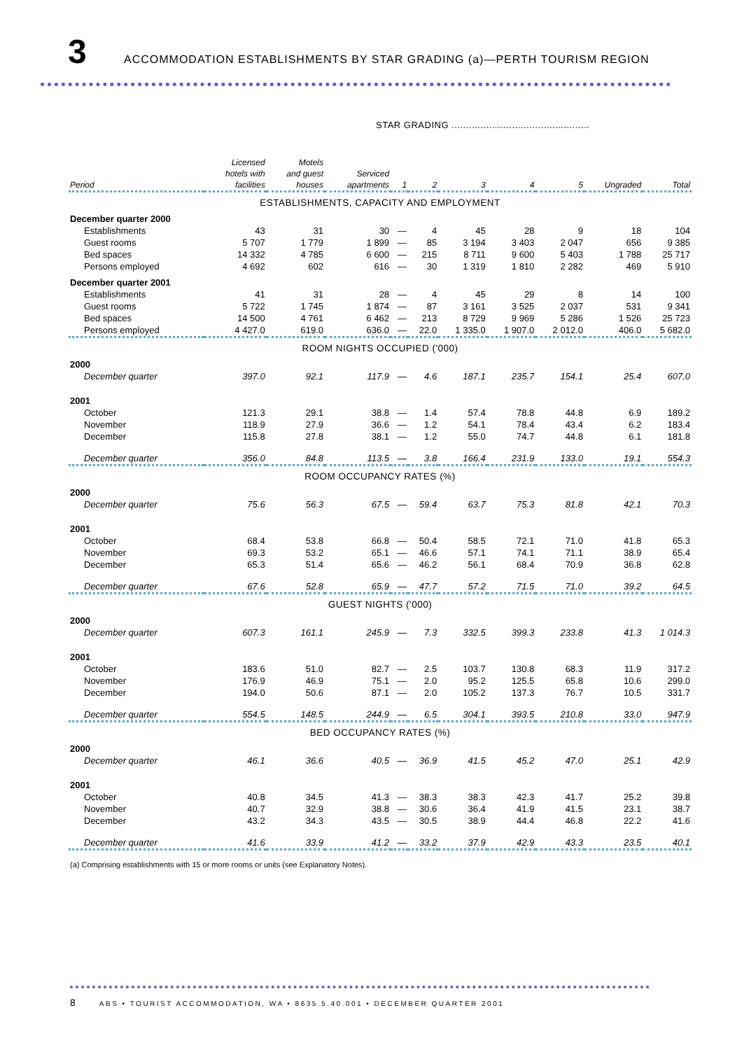3
ACCOMMODATION ESTABLISHMENTS BY STAR GRADING (a)—PERTH TOURISM REGION
STAR GRADING ................................................
| Period | Licensed hotels with facilities | Motels and guest houses | Serviced apartments | 1 | 2 | 3 | 4 | 5 | Ungraded | Total |
| --- | --- | --- | --- | --- | --- | --- | --- | --- | --- | --- |
| ESTABLISHMENTS, CAPACITY AND EMPLOYMENT | | | | | | | | | | |
| December quarter 2000 | | | | | | | | | | |
| Establishments | 43 | 31 | 30 | — | 4 | 45 | 28 | 9 | 18 | 104 |
| Guest rooms | 5 707 | 1 779 | 1 899 | — | 85 | 3 194 | 3 403 | 2 047 | 656 | 9 385 |
| Bed spaces | 14 332 | 4 785 | 6 600 | — | 215 | 8 711 | 9 600 | 5 403 | 1 788 | 25 717 |
| Persons employed | 4 692 | 602 | 616 | — | 30 | 1 319 | 1 810 | 2 282 | 469 | 5 910 |
| December quarter 2001 | | | | | | | | | | |
| Establishments | 41 | 31 | 28 | — | 4 | 45 | 29 | 8 | 14 | 100 |
| Guest rooms | 5 722 | 1 745 | 1 874 | — | 87 | 3 161 | 3 525 | 2 037 | 531 | 9 341 |
| Bed spaces | 14 500 | 4 761 | 6 462 | — | 213 | 8 729 | 9 969 | 5 286 | 1 526 | 25 723 |
| Persons employed | 4 427.0 | 619.0 | 636.0 | — | 22.0 | 1 335.0 | 1 907.0 | 2 012.0 | 406.0 | 5 682.0 |
| ROOM NIGHTS OCCUPIED ('000) | | | | | | | | | | |
| 2000 | | | | | | | | | | |
| December quarter | 397.0 | 92.1 | 117.9 | — | 4.6 | 187.1 | 235.7 | 154.1 | 25.4 | 607.0 |
| 2001 | | | | | | | | | | |
| October | 121.3 | 29.1 | 38.8 | — | 1.4 | 57.4 | 78.8 | 44.8 | 6.9 | 189.2 |
| November | 118.9 | 27.9 | 36.6 | — | 1.2 | 54.1 | 78.4 | 43.4 | 6.2 | 183.4 |
| December | 115.8 | 27.8 | 38.1 | — | 1.2 | 55.0 | 74.7 | 44.8 | 6.1 | 181.8 |
| December quarter | 356.0 | 84.8 | 113.5 | — | 3.8 | 166.4 | 231.9 | 133.0 | 19.1 | 554.3 |
| ROOM OCCUPANCY RATES (%) | | | | | | | | | | |
| 2000 | | | | | | | | | | |
| December quarter | 75.6 | 56.3 | 67.5 | — | 59.4 | 63.7 | 75.3 | 81.8 | 42.1 | 70.3 |
| 2001 | | | | | | | | | | |
| October | 68.4 | 53.8 | 66.8 | — | 50.4 | 58.5 | 72.1 | 71.0 | 41.8 | 65.3 |
| November | 69.3 | 53.2 | 65.1 | — | 46.6 | 57.1 | 74.1 | 71.1 | 38.9 | 65.4 |
| December | 65.3 | 51.4 | 65.6 | — | 46.2 | 56.1 | 68.4 | 70.9 | 36.8 | 62.8 |
| December quarter | 67.6 | 52.8 | 65.9 | — | 47.7 | 57.2 | 71.5 | 71.0 | 39.2 | 64.5 |
| GUEST NIGHTS ('000) | | | | | | | | | | |
| 2000 | | | | | | | | | | |
| December quarter | 607.3 | 161.1 | 245.9 | — | 7.3 | 332.5 | 399.3 | 233.8 | 41.3 | 1 014.3 |
| 2001 | | | | | | | | | | |
| October | 183.6 | 51.0 | 82.7 | — | 2.5 | 103.7 | 130.8 | 68.3 | 11.9 | 317.2 |
| November | 176.9 | 46.9 | 75.1 | — | 2.0 | 95.2 | 125.5 | 65.8 | 10.6 | 299.0 |
| December | 194.0 | 50.6 | 87.1 | — | 2.0 | 105.2 | 137.3 | 76.7 | 10.5 | 331.7 |
| December quarter | 554.5 | 148.5 | 244.9 | — | 6.5 | 304.1 | 393.5 | 210.8 | 33.0 | 947.9 |
| BED OCCUPANCY RATES (%) | | | | | | | | | | |
| 2000 | | | | | | | | | | |
| December quarter | 46.1 | 36.6 | 40.5 | — | 36.9 | 41.5 | 45.2 | 47.0 | 25.1 | 42.9 |
| 2001 | | | | | | | | | | |
| October | 40.8 | 34.5 | 41.3 | — | 38.3 | 38.3 | 42.3 | 41.7 | 25.2 | 39.8 |
| November | 40.7 | 32.9 | 38.8 | — | 30.6 | 36.4 | 41.9 | 41.5 | 23.1 | 38.7 |
| December | 43.2 | 34.3 | 43.5 | — | 30.5 | 38.9 | 44.4 | 46.8 | 22.2 | 41.6 |
| December quarter | 41.6 | 33.9 | 41.2 | — | 33.2 | 37.9 | 42.9 | 43.3 | 23.5 | 40.1 |
(a) Comprising establishments with 15 or more rooms or units (see Explanatory Notes).
8 ABS • TOURIST ACCOMMODATION, WA • 8635.5.40.001 • DECEMBER QUARTER 2001